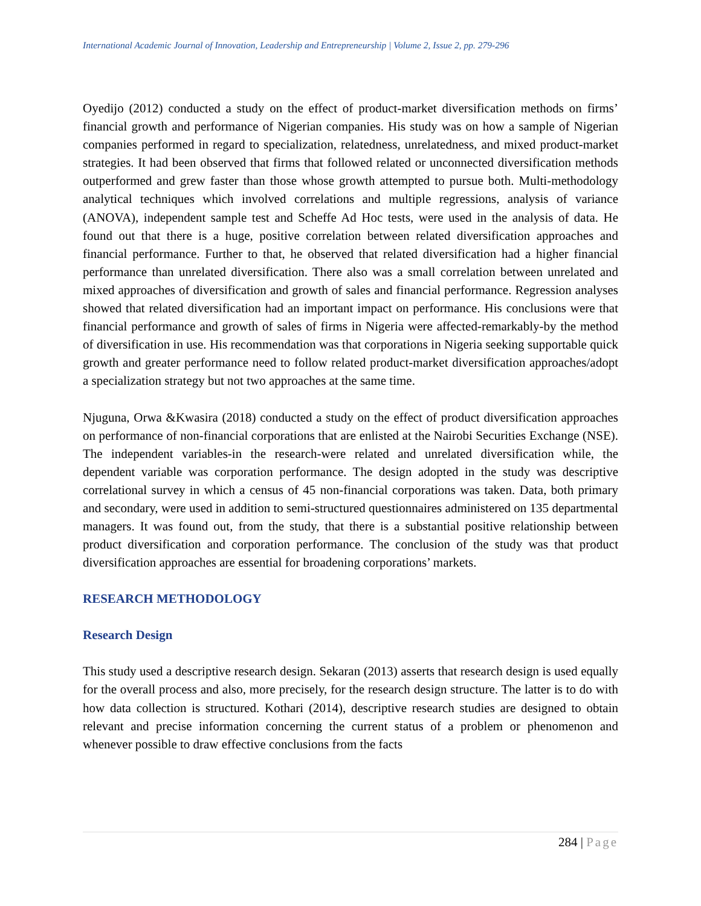International Academic Journal of Innovation, Leadership and Entrepreneurship | Volume 2, Issue 2, pp. 279-296
Oyedijo (2012) conducted a study on the effect of product-market diversification methods on firms’ financial growth and performance of Nigerian companies. His study was on how a sample of Nigerian companies performed in regard to specialization, relatedness, unrelatedness, and mixed product-market strategies. It had been observed that firms that followed related or unconnected diversification methods outperformed and grew faster than those whose growth attempted to pursue both. Multi-methodology analytical techniques which involved correlations and multiple regressions, analysis of variance (ANOVA), independent sample test and Scheffe Ad Hoc tests, were used in the analysis of data. He found out that there is a huge, positive correlation between related diversification approaches and financial performance. Further to that, he observed that related diversification had a higher financial performance than unrelated diversification. There also was a small correlation between unrelated and mixed approaches of diversification and growth of sales and financial performance. Regression analyses showed that related diversification had an important impact on performance. His conclusions were that financial performance and growth of sales of firms in Nigeria were affected-remarkably-by the method of diversification in use. His recommendation was that corporations in Nigeria seeking supportable quick growth and greater performance need to follow related product-market diversification approaches/adopt a specialization strategy but not two approaches at the same time.
Njuguna, Orwa &Kwasira (2018) conducted a study on the effect of product diversification approaches on performance of non-financial corporations that are enlisted at the Nairobi Securities Exchange (NSE). The independent variables-in the research-were related and unrelated diversification while, the dependent variable was corporation performance. The design adopted in the study was descriptive correlational survey in which a census of 45 non-financial corporations was taken. Data, both primary and secondary, were used in addition to semi-structured questionnaires administered on 135 departmental managers. It was found out, from the study, that there is a substantial positive relationship between product diversification and corporation performance. The conclusion of the study was that product diversification approaches are essential for broadening corporations’ markets.
RESEARCH METHODOLOGY
Research Design
This study used a descriptive research design. Sekaran (2013) asserts that research design is used equally for the overall process and also, more precisely, for the research design structure. The latter is to do with how data collection is structured. Kothari (2014), descriptive research studies are designed to obtain relevant and precise information concerning the current status of a problem or phenomenon and whenever possible to draw effective conclusions from the facts
284 | Page